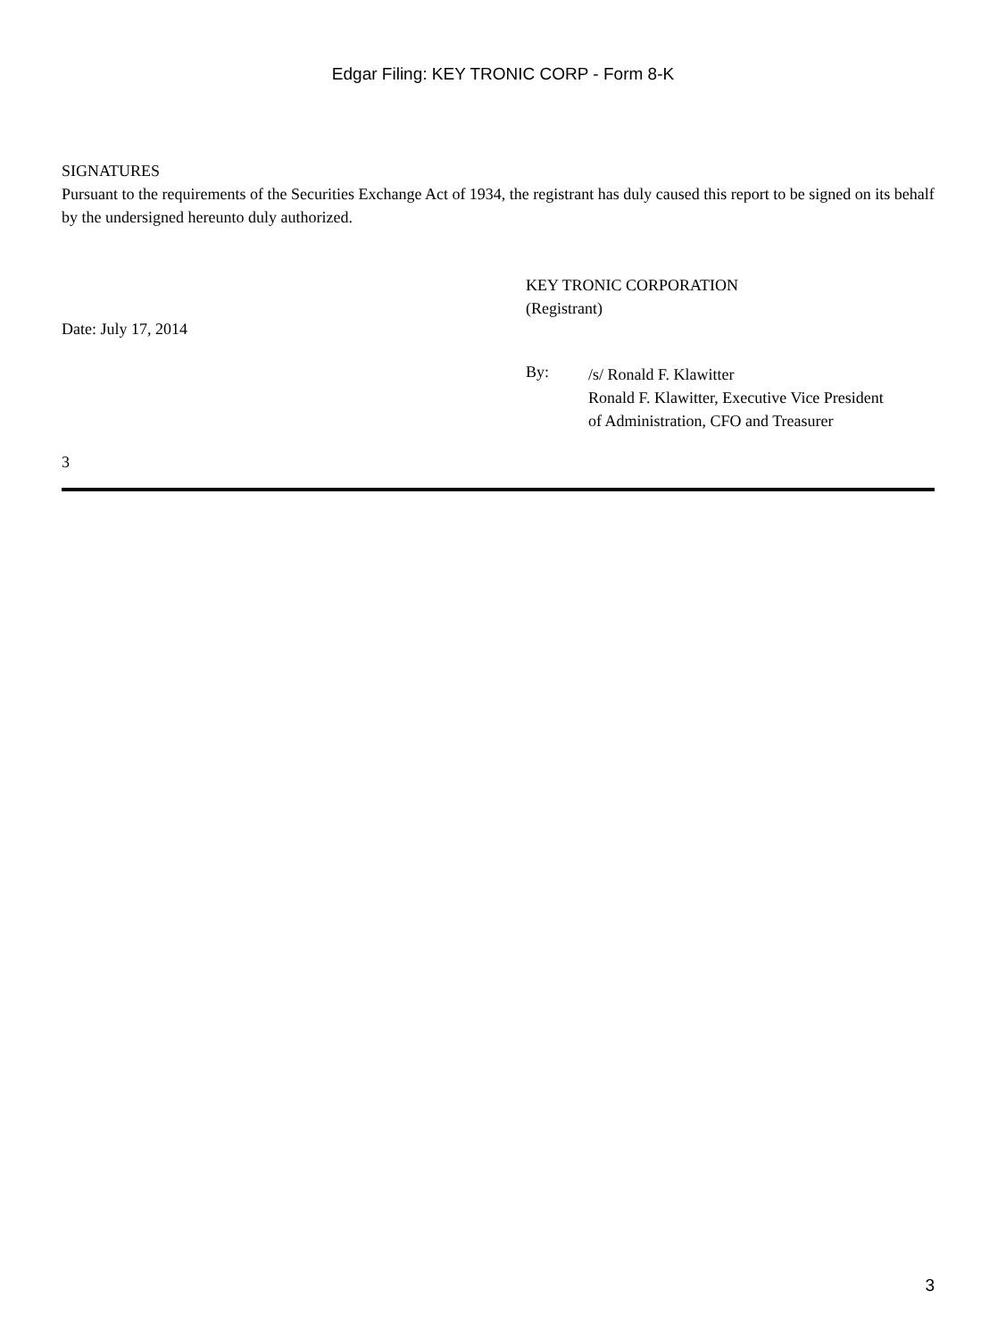Edgar Filing: KEY TRONIC CORP - Form 8-K
SIGNATURES
Pursuant to the requirements of the Securities Exchange Act of 1934, the registrant has duly caused this report to be signed on its behalf by the undersigned hereunto duly authorized.
Date: July 17, 2014
KEY TRONIC CORPORATION
(Registrant)
By:
/s/ Ronald F. Klawitter
Ronald F. Klawitter, Executive Vice President
of Administration, CFO and Treasurer
3
3